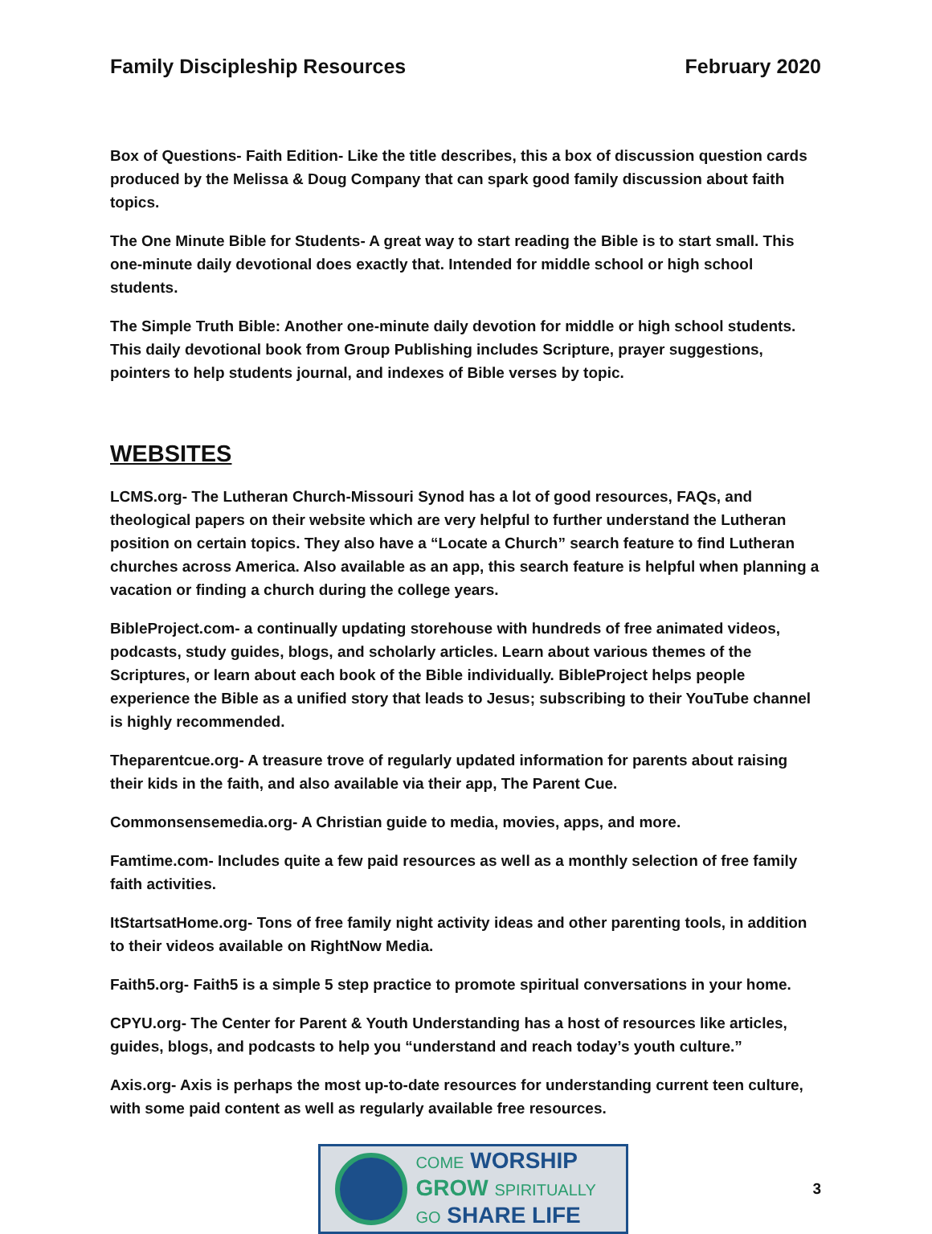Family Discipleship Resources February 2020
Box of Questions- Faith Edition- Like the title describes, this a box of discussion question cards produced by the Melissa & Doug Company that can spark good family discussion about faith topics.
The One Minute Bible for Students- A great way to start reading the Bible is to start small. This one-minute daily devotional does exactly that. Intended for middle school or high school students.
The Simple Truth Bible: Another one-minute daily devotion for middle or high school students. This daily devotional book from Group Publishing includes Scripture, prayer suggestions, pointers to help students journal, and indexes of Bible verses by topic.
WEBSITES
LCMS.org- The Lutheran Church-Missouri Synod has a lot of good resources, FAQs, and theological papers on their website which are very helpful to further understand the Lutheran position on certain topics. They also have a “Locate a Church” search feature to find Lutheran churches across America. Also available as an app, this search feature is helpful when planning a vacation or finding a church during the college years.
BibleProject.com- a continually updating storehouse with hundreds of free animated videos, podcasts, study guides, blogs, and scholarly articles. Learn about various themes of the Scriptures, or learn about each book of the Bible individually. BibleProject helps people experience the Bible as a unified story that leads to Jesus; subscribing to their YouTube channel is highly recommended.
Theparentcue.org- A treasure trove of regularly updated information for parents about raising their kids in the faith, and also available via their app, The Parent Cue.
Commonsensemedia.org- A Christian guide to media, movies, apps, and more.
Famtime.com- Includes quite a few paid resources as well as a monthly selection of free family faith activities.
ItStartsatHome.org- Tons of free family night activity ideas and other parenting tools, in addition to their videos available on RightNow Media.
Faith5.org- Faith5 is a simple 5 step practice to promote spiritual conversations in your home.
CPYU.org- The Center for Parent & Youth Understanding has a host of resources like articles, guides, blogs, and podcasts to help you “understand and reach today’s youth culture.”
Axis.org- Axis is perhaps the most up-to-date resources for understanding current teen culture, with some paid content as well as regularly available free resources.
COME WORSHIP
GROW SPIRITUALLY
GO SHARE LIFE
3